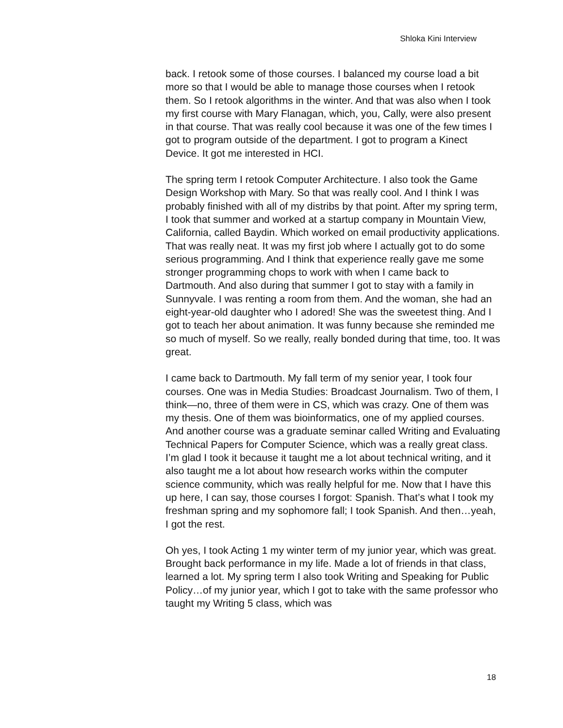Shloka Kini Interview
back. I retook some of those courses. I balanced my course load a bit more so that I would be able to manage those courses when I retook them. So I retook algorithms in the winter. And that was also when I took my first course with Mary Flanagan, which, you, Cally, were also present in that course. That was really cool because it was one of the few times I got to program outside of the department. I got to program a Kinect Device. It got me interested in HCI.
The spring term I retook Computer Architecture. I also took the Game Design Workshop with Mary. So that was really cool. And I think I was probably finished with all of my distribs by that point. After my spring term, I took that summer and worked at a startup company in Mountain View, California, called Baydin. Which worked on email productivity applications. That was really neat. It was my first job where I actually got to do some serious programming. And I think that experience really gave me some stronger programming chops to work with when I came back to Dartmouth. And also during that summer I got to stay with a family in Sunnyvale. I was renting a room from them. And the woman, she had an eight-year-old daughter who I adored! She was the sweetest thing. And I got to teach her about animation. It was funny because she reminded me so much of myself. So we really, really bonded during that time, too. It was great.
I came back to Dartmouth. My fall term of my senior year, I took four courses. One was in Media Studies: Broadcast Journalism. Two of them, I think—no, three of them were in CS, which was crazy. One of them was my thesis. One of them was bioinformatics, one of my applied courses. And another course was a graduate seminar called Writing and Evaluating Technical Papers for Computer Science, which was a really great class. I’m glad I took it because it taught me a lot about technical writing, and it also taught me a lot about how research works within the computer science community, which was really helpful for me. Now that I have this up here, I can say, those courses I forgot: Spanish. That’s what I took my freshman spring and my sophomore fall; I took Spanish. And then…yeah, I got the rest.
Oh yes, I took Acting 1 my winter term of my junior year, which was great. Brought back performance in my life. Made a lot of friends in that class, learned a lot. My spring term I also took Writing and Speaking for Public Policy…of my junior year, which I got to take with the same professor who taught my Writing 5 class, which was
18